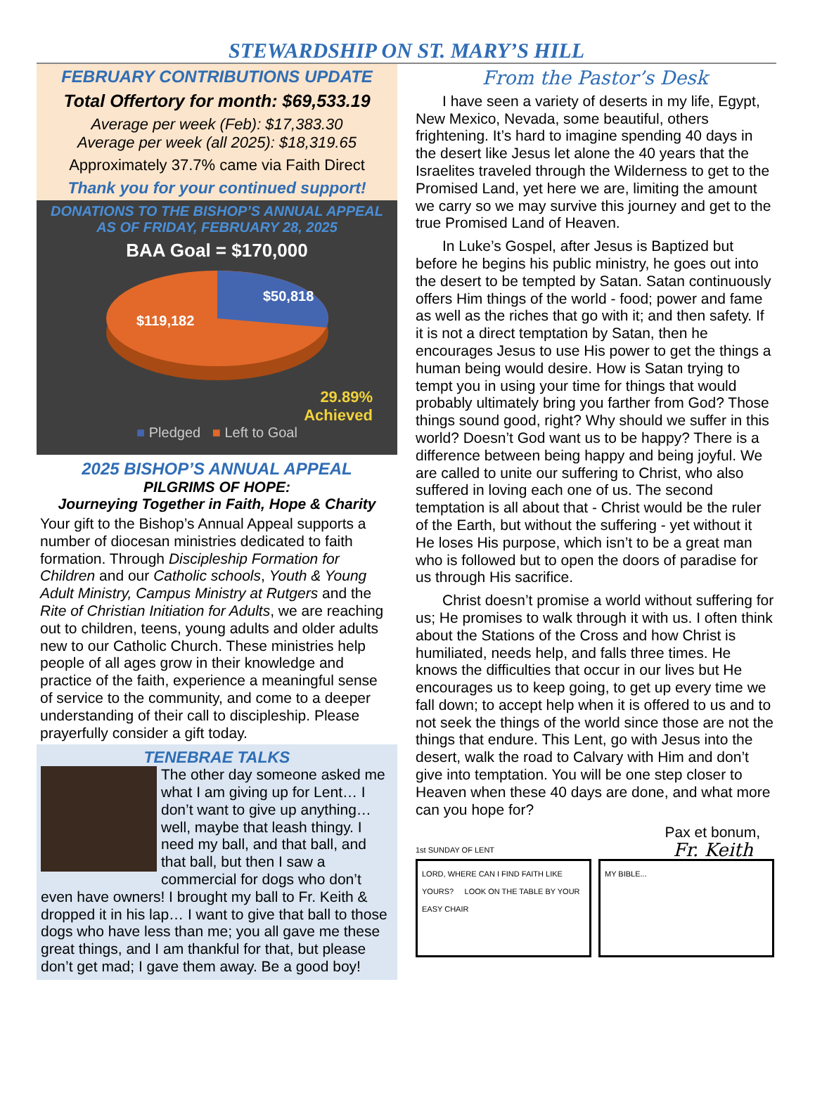STEWARDSHIP ON ST. MARY’S HILL
FEBRUARY CONTRIBUTIONS UPDATE
Total Offertory for month: $69,533.19
Average per week (Feb): $17,383.30
Average per week (all 2025): $18,319.65
Approximately 37.7% came via Faith Direct
Thank you for your continued support!
DONATIONS TO THE BISHOP’S ANNUAL APPEAL
AS OF FRIDAY, FEBRUARY 28, 2025
BAA Goal = $170,000
$50,818
$119,182
29.89%
Achieved
■ Pledged ■ Left to Goal
2025 BISHOP’S ANNUAL APPEAL
PILGRIMS OF HOPE:
Journeying Together in Faith, Hope & Charity
Your gift to the Bishop’s Annual Appeal supports a number of diocesan ministries dedicated to faith formation. Through Discipleship Formation for Children and our Catholic schools, Youth & Young Adult Ministry, Campus Ministry at Rutgers and the Rite of Christian Initiation for Adults, we are reaching out to children, teens, young adults and older adults new to our Catholic Church. These ministries help people of all ages grow in their knowledge and practice of the faith, experience a meaningful sense of service to the community, and come to a deeper understanding of their call to discipleship. Please prayerfully consider a gift today.
TENEBRAE TALKS
The other day someone asked me what I am giving up for Lent… I don’t want to give up anything… well, maybe that leash thingy. I need my ball, and that ball, and that ball, but then I saw a commercial for dogs who don’t even have owners! I brought my ball to Fr. Keith & dropped it in his lap… I want to give that ball to those dogs who have less than me; you all gave me these great things, and I am thankful for that, but please don’t get mad; I gave them away. Be a good boy!
From the Pastor’s Desk
I have seen a variety of deserts in my life, Egypt, New Mexico, Nevada, some beautiful, others frightening. It’s hard to imagine spending 40 days in the desert like Jesus let alone the 40 years that the Israelites traveled through the Wilderness to get to the Promised Land, yet here we are, limiting the amount we carry so we may survive this journey and get to the true Promised Land of Heaven.
In Luke’s Gospel, after Jesus is Baptized but before he begins his public ministry, he goes out into the desert to be tempted by Satan. Satan continuously offers Him things of the world - food; power and fame as well as the riches that go with it; and then safety. If it is not a direct temptation by Satan, then he encourages Jesus to use His power to get the things a human being would desire. How is Satan trying to tempt you in using your time for things that would probably ultimately bring you farther from God? Those things sound good, right? Why should we suffer in this world? Doesn’t God want us to be happy? There is a difference between being happy and being joyful. We are called to unite our suffering to Christ, who also suffered in loving each one of us. The second temptation is all about that - Christ would be the ruler of the Earth, but without the suffering - yet without it He loses His purpose, which isn’t to be a great man who is followed but to open the doors of paradise for us through His sacrifice.
Christ doesn’t promise a world without suffering for us; He promises to walk through it with us. I often think about the Stations of the Cross and how Christ is humiliated, needs help, and falls three times. He knows the difficulties that occur in our lives but He encourages us to keep going, to get up every time we fall down; to accept help when it is offered to us and to not seek the things of the world since those are not the things that endure. This Lent, go with Jesus into the desert, walk the road to Calvary with Him and don’t give into temptation. You will be one step closer to Heaven when these 40 days are done, and what more can you hope for?
Pax et bonum,
1st SUNDAY OF LENT Fr. Keith
LORD, WHERE CAN I FIND FAITH LIKE YOURS? LOOK ON THE TABLE BY YOUR EASY CHAIR
MY BIBLE...